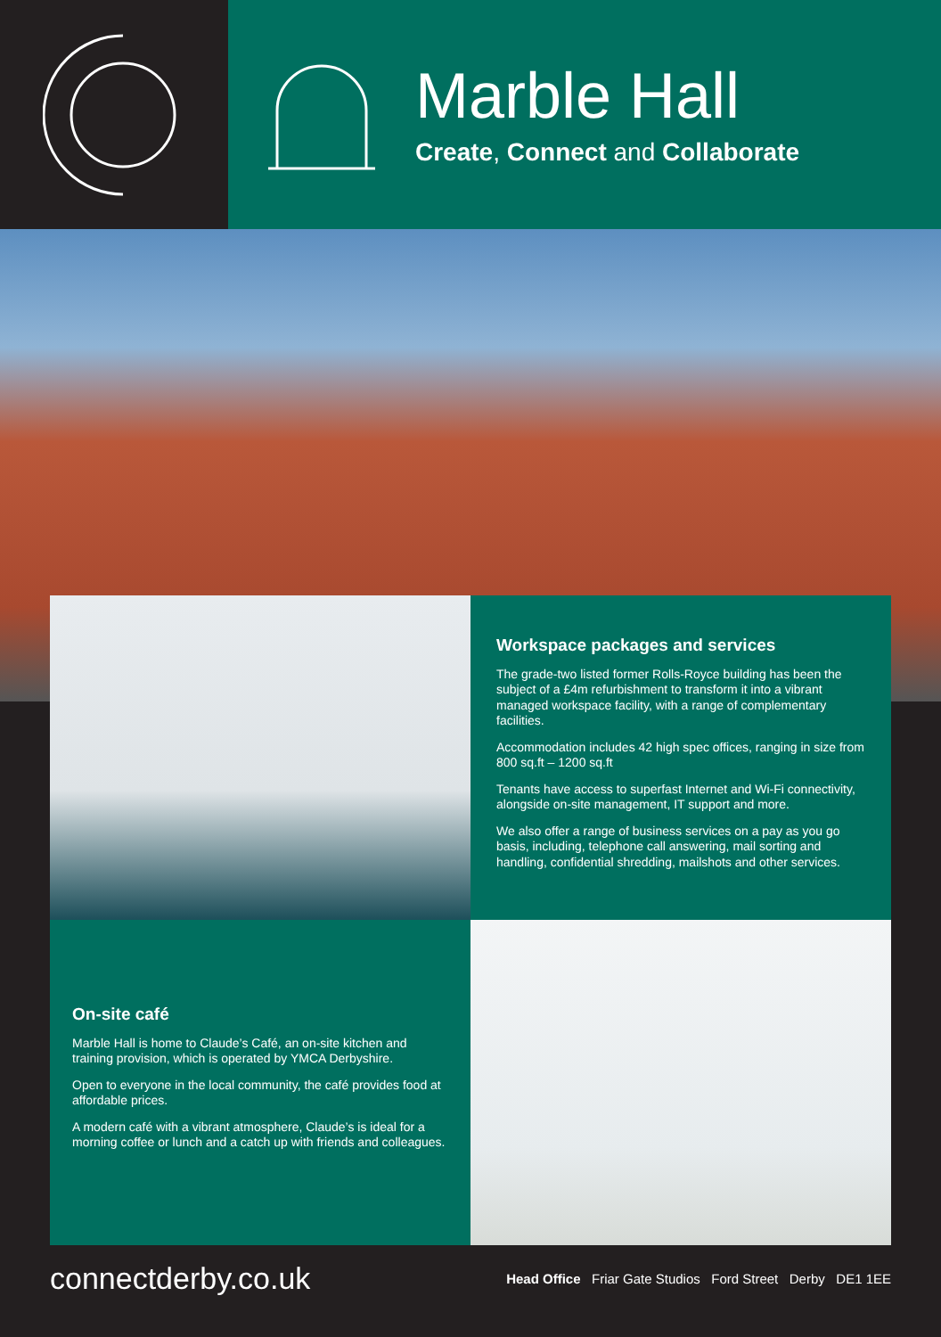Marble Hall
Create, Connect and Collaborate
Workspace packages and services
The grade-two listed former Rolls-Royce building has been the subject of a £4m refurbishment to transform it into a vibrant managed workspace facility, with a range of complementary facilities.
Accommodation includes 42 high spec offices, ranging in size from 800 sq.ft – 1200 sq.ft
Tenants have access to superfast Internet and Wi-Fi connectivity, alongside on-site management, IT support and more.
We also offer a range of business services on a pay as you go basis, including, telephone call answering, mail sorting and handling, confidential shredding, mailshots and other services.
On-site café
Marble Hall is home to Claude’s Café, an on-site kitchen and training provision, which is operated by YMCA Derbyshire.
Open to everyone in the local community, the café provides food at affordable prices.
A modern café with a vibrant atmosphere, Claude’s is ideal for a morning coffee or lunch and a catch up with friends and colleagues.
connectderby.co.uk
Head Office Friar Gate Studios Ford Street Derby DE1 1EE